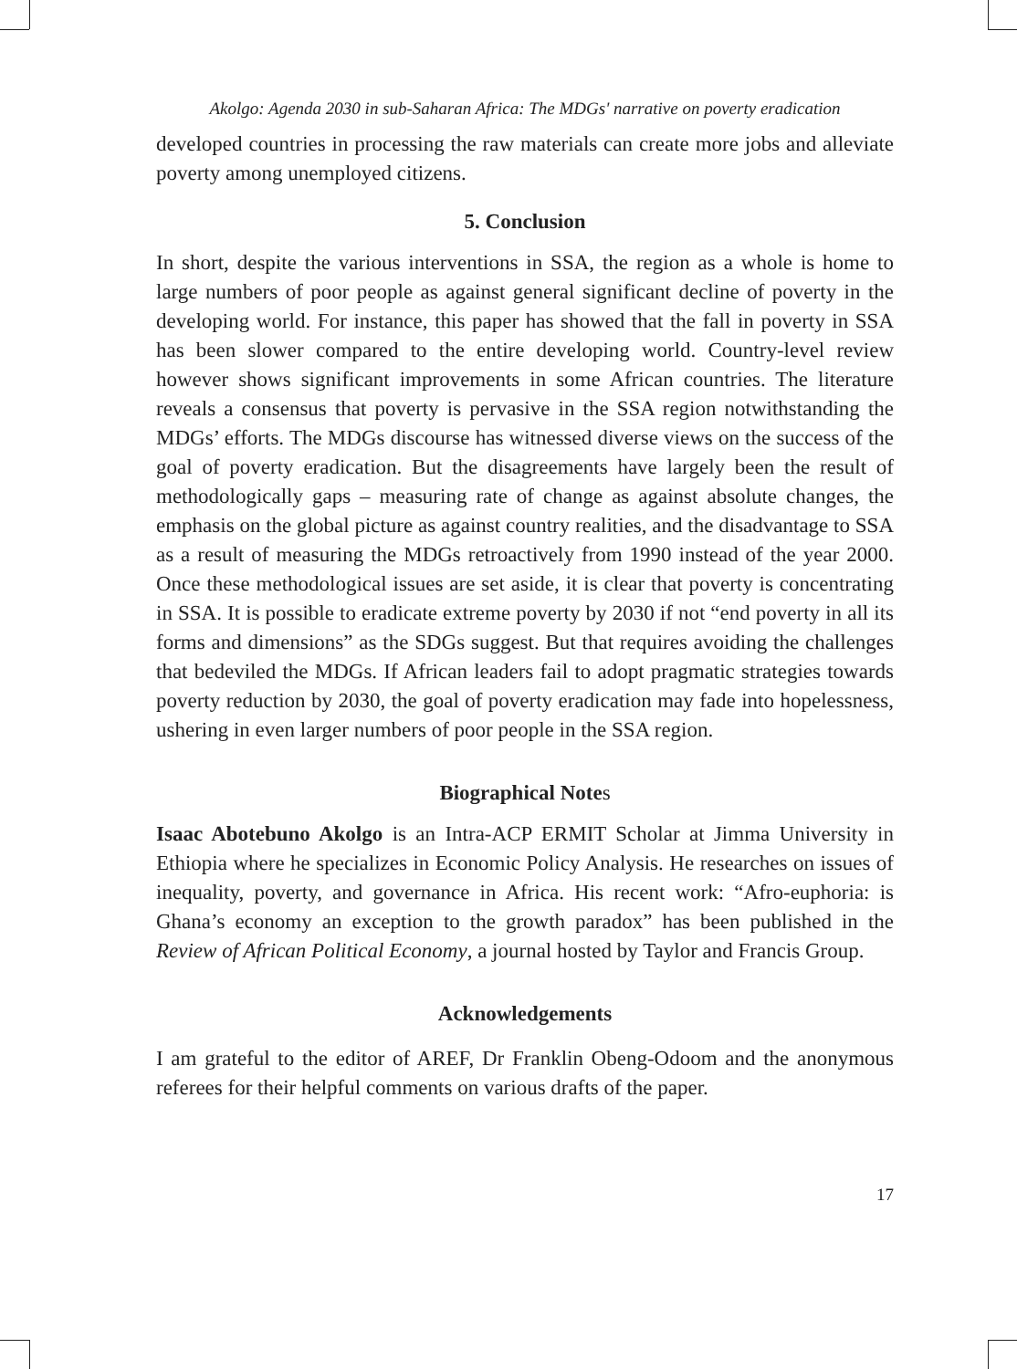Akolgo: Agenda 2030 in sub-Saharan Africa: The MDGs' narrative on poverty eradication
developed countries in processing the raw materials can create more jobs and alleviate poverty among unemployed citizens.
5. Conclusion
In short, despite the various interventions in SSA, the region as a whole is home to large numbers of poor people as against general significant decline of poverty in the developing world. For instance, this paper has showed that the fall in poverty in SSA has been slower compared to the entire developing world. Country-level review however shows significant improvements in some African countries. The literature reveals a consensus that poverty is pervasive in the SSA region notwithstanding the MDGs’ efforts. The MDGs discourse has witnessed diverse views on the success of the goal of poverty eradication. But the disagreements have largely been the result of methodologically gaps – measuring rate of change as against absolute changes, the emphasis on the global picture as against country realities, and the disadvantage to SSA as a result of measuring the MDGs retroactively from 1990 instead of the year 2000. Once these methodological issues are set aside, it is clear that poverty is concentrating in SSA. It is possible to eradicate extreme poverty by 2030 if not “end poverty in all its forms and dimensions” as the SDGs suggest. But that requires avoiding the challenges that bedeviled the MDGs. If African leaders fail to adopt pragmatic strategies towards poverty reduction by 2030, the goal of poverty eradication may fade into hopelessness, ushering in even larger numbers of poor people in the SSA region.
Biographical Notes
Isaac Abotebuno Akolgo is an Intra-ACP ERMIT Scholar at Jimma University in Ethiopia where he specializes in Economic Policy Analysis. He researches on issues of inequality, poverty, and governance in Africa. His recent work: “Afro-euphoria: is Ghana’s economy an exception to the growth paradox” has been published in the Review of African Political Economy, a journal hosted by Taylor and Francis Group.
Acknowledgements
I am grateful to the editor of AREF, Dr Franklin Obeng-Odoom and the anonymous referees for their helpful comments on various drafts of the paper.
17